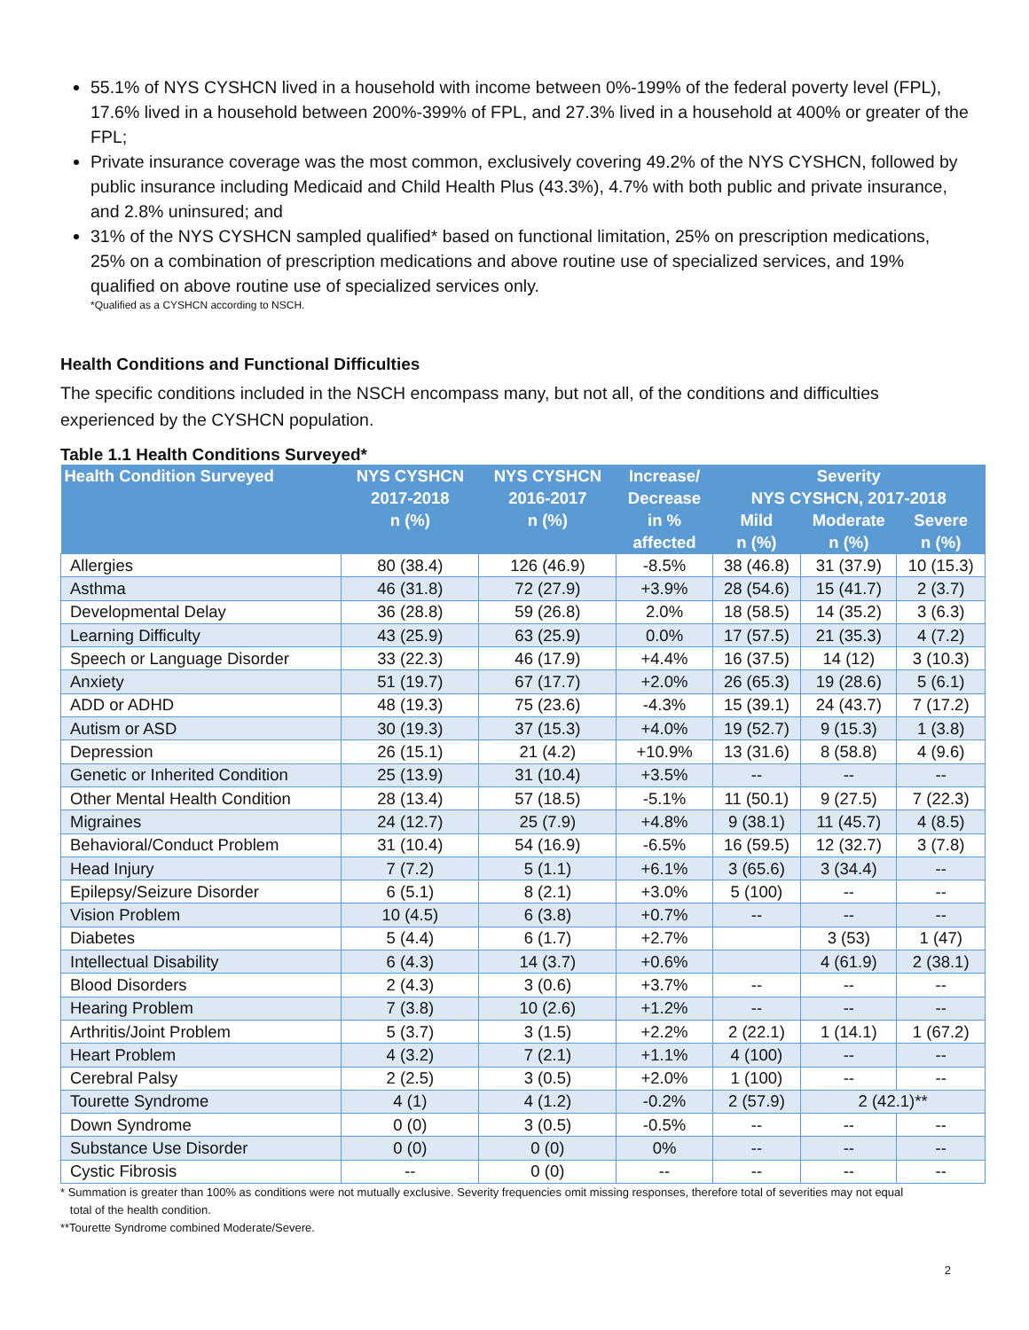55.1% of NYS CYSHCN lived in a household with income between 0%-199% of the federal poverty level (FPL), 17.6% lived in a household between 200%-399% of FPL, and 27.3% lived in a household at 400% or greater of the FPL;
Private insurance coverage was the most common, exclusively covering 49.2% of the NYS CYSHCN, followed by public insurance including Medicaid and Child Health Plus (43.3%), 4.7% with both public and private insurance, and 2.8% uninsured; and
31% of the NYS CYSHCN sampled qualified* based on functional limitation, 25% on prescription medications, 25% on a combination of prescription medications and above routine use of specialized services, and 19% qualified on above routine use of specialized services only.
*Qualified as a CYSHCN according to NSCH.
Health Conditions and Functional Difficulties
The specific conditions included in the NSCH encompass many, but not all, of the conditions and difficulties experienced by the CYSHCN population.
Table 1.1 Health Conditions Surveyed*
| Health Condition Surveyed | NYS CYSHCN 2017-2018 n (%) | NYS CYSHCN 2016-2017 n (%) | Increase/ Decrease in % affected | Severity NYS CYSHCN, 2017-2018 | | |
| --- | --- | --- | --- | --- | --- | --- |
| | | | | Mild n (%) | Moderate n (%) | Severe n (%) |
| Allergies | 80 (38.4) | 126 (46.9) | -8.5% | 38 (46.8) | 31 (37.9) | 10 (15.3) |
| Asthma | 46 (31.8) | 72 (27.9) | +3.9% | 28 (54.6) | 15 (41.7) | 2 (3.7) |
| Developmental Delay | 36 (28.8) | 59 (26.8) | 2.0% | 18 (58.5) | 14 (35.2) | 3 (6.3) |
| Learning Difficulty | 43 (25.9) | 63 (25.9) | 0.0% | 17 (57.5) | 21 (35.3) | 4 (7.2) |
| Speech or Language Disorder | 33 (22.3) | 46 (17.9) | +4.4% | 16 (37.5) | 14 (12) | 3 (10.3) |
| Anxiety | 51 (19.7) | 67 (17.7) | +2.0% | 26 (65.3) | 19 (28.6) | 5 (6.1) |
| ADD or ADHD | 48 (19.3) | 75 (23.6) | -4.3% | 15 (39.1) | 24 (43.7) | 7 (17.2) |
| Autism or ASD | 30 (19.3) | 37 (15.3) | +4.0% | 19 (52.7) | 9 (15.3) | 1 (3.8) |
| Depression | 26 (15.1) | 21 (4.2) | +10.9% | 13 (31.6) | 8 (58.8) | 4 (9.6) |
| Genetic or Inherited Condition | 25 (13.9) | 31 (10.4) | +3.5% | -- | -- | -- |
| Other Mental Health Condition | 28 (13.4) | 57 (18.5) | -5.1% | 11 (50.1) | 9 (27.5) | 7 (22.3) |
| Migraines | 24 (12.7) | 25 (7.9) | +4.8% | 9 (38.1) | 11 (45.7) | 4 (8.5) |
| Behavioral/Conduct Problem | 31 (10.4) | 54 (16.9) | -6.5% | 16 (59.5) | 12 (32.7) | 3 (7.8) |
| Head Injury | 7 (7.2) | 5 (1.1) | +6.1% | 3 (65.6) | 3 (34.4) | -- |
| Epilepsy/Seizure Disorder | 6 (5.1) | 8 (2.1) | +3.0% | 5 (100) | -- | -- |
| Vision Problem | 10 (4.5) | 6 (3.8) | +0.7% | -- | -- | -- |
| Diabetes | 5 (4.4) | 6 (1.7) | +2.7% | | 3 (53) | 1 (47) |
| Intellectual Disability | 6 (4.3) | 14 (3.7) | +0.6% | | 4 (61.9) | 2 (38.1) |
| Blood Disorders | 2 (4.3) | 3 (0.6) | +3.7% | -- | -- | -- |
| Hearing Problem | 7 (3.8) | 10 (2.6) | +1.2% | -- | -- | -- |
| Arthritis/Joint Problem | 5 (3.7) | 3 (1.5) | +2.2% | 2 (22.1) | 1 (14.1) | 1 (67.2) |
| Heart Problem | 4 (3.2) | 7 (2.1) | +1.1% | 4 (100) | -- | -- |
| Cerebral Palsy | 2 (2.5) | 3 (0.5) | +2.0% | 1 (100) | -- | -- |
| Tourette Syndrome | 4 (1) | 4 (1.2) | -0.2% | 2 (57.9) | 2 (42.1)** | |
| Down Syndrome | 0 (0) | 3 (0.5) | -0.5% | -- | -- | -- |
| Substance Use Disorder | 0 (0) | 0 (0) | 0% | -- | -- | -- |
| Cystic Fibrosis | -- | 0 (0) | -- | -- | -- | -- |
* Summation is greater than 100% as conditions were not mutually exclusive. Severity frequencies omit missing responses, therefore total of severities may not equal
total of the health condition.
**Tourette Syndrome combined Moderate/Severe.
2